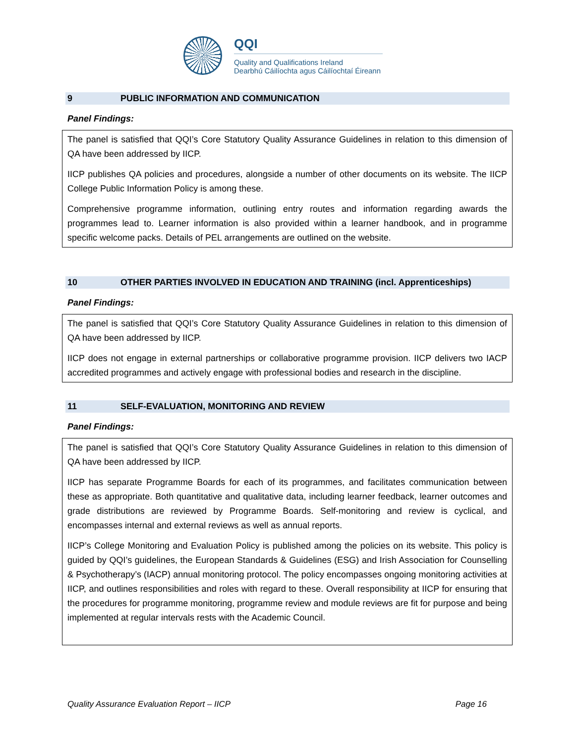QQI
Quality and Qualifications Ireland
Dearbhú Cáilíochta agus Cáilíochtaí Éireann
9 PUBLIC INFORMATION AND COMMUNICATION
Panel Findings:
The panel is satisfied that QQI’s Core Statutory Quality Assurance Guidelines in relation to this dimension of QA have been addressed by IICP.
IICP publishes QA policies and procedures, alongside a number of other documents on its website. The IICP College Public Information Policy is among these.
Comprehensive programme information, outlining entry routes and information regarding awards the programmes lead to. Learner information is also provided within a learner handbook, and in programme specific welcome packs. Details of PEL arrangements are outlined on the website.
10 OTHER PARTIES INVOLVED IN EDUCATION AND TRAINING (incl. Apprenticeships)
Panel Findings:
The panel is satisfied that QQI’s Core Statutory Quality Assurance Guidelines in relation to this dimension of QA have been addressed by IICP.
IICP does not engage in external partnerships or collaborative programme provision. IICP delivers two IACP accredited programmes and actively engage with professional bodies and research in the discipline.
11 SELF-EVALUATION, MONITORING AND REVIEW
Panel Findings:
The panel is satisfied that QQI’s Core Statutory Quality Assurance Guidelines in relation to this dimension of QA have been addressed by IICP.
IICP has separate Programme Boards for each of its programmes, and facilitates communication between these as appropriate. Both quantitative and qualitative data, including learner feedback, learner outcomes and grade distributions are reviewed by Programme Boards. Self-monitoring and review is cyclical, and encompasses internal and external reviews as well as annual reports.
IICP’s College Monitoring and Evaluation Policy is published among the policies on its website. This policy is guided by QQI’s guidelines, the European Standards & Guidelines (ESG) and Irish Association for Counselling & Psychotherapy’s (IACP) annual monitoring protocol. The policy encompasses ongoing monitoring activities at IICP, and outlines responsibilities and roles with regard to these. Overall responsibility at IICP for ensuring that the procedures for programme monitoring, programme review and module reviews are fit for purpose and being implemented at regular intervals rests with the Academic Council.
Quality Assurance Evaluation Report – IICP Page 16